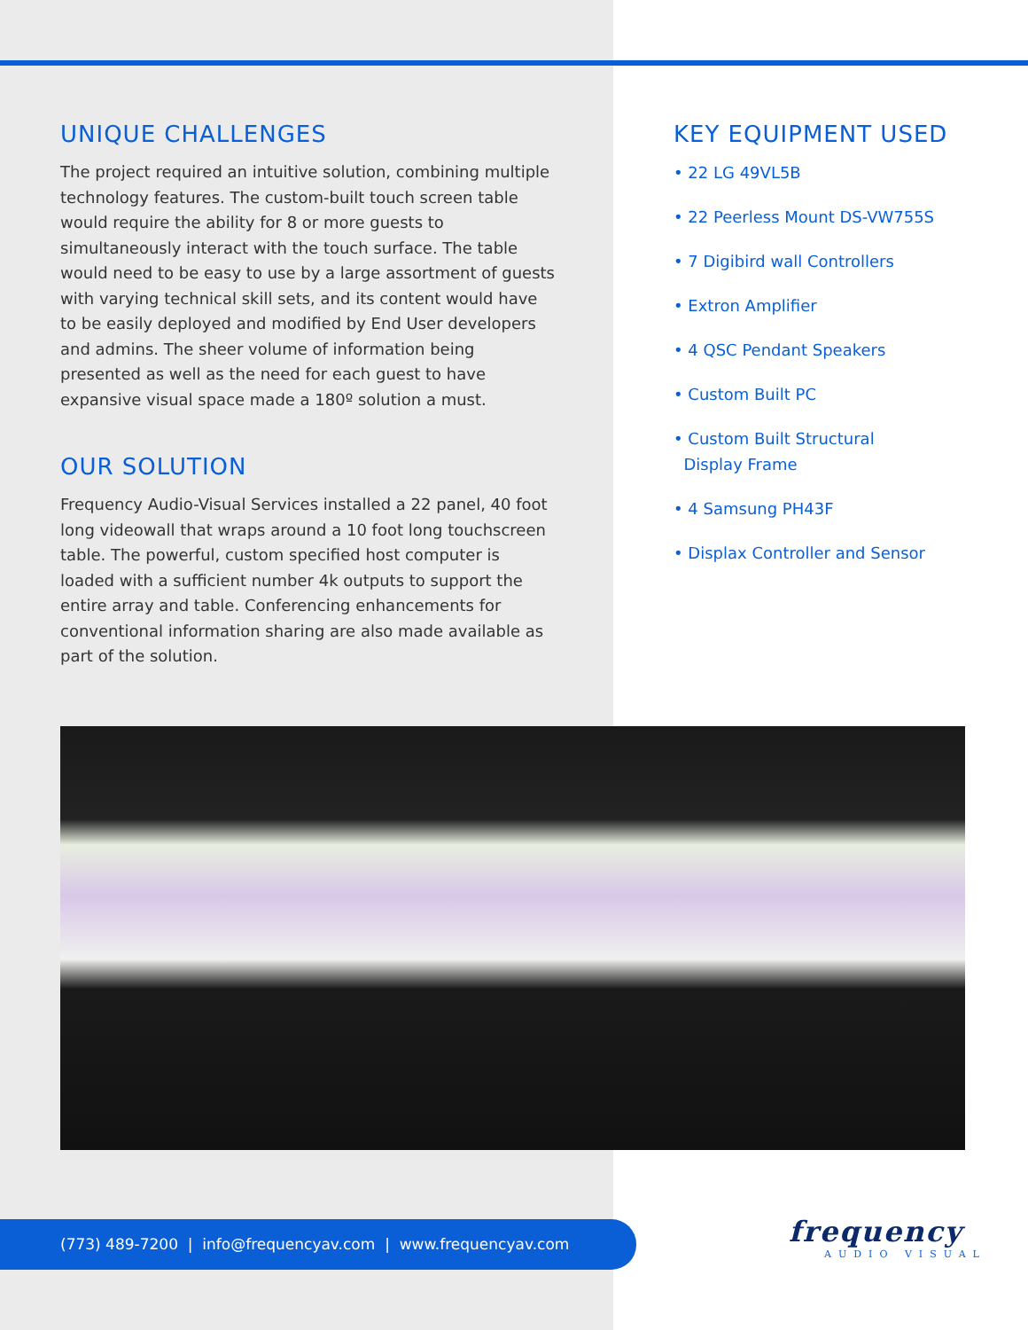UNIQUE CHALLENGES
The project required an intuitive solution, combining multiple technology features. The custom-built touch screen table would require the ability for 8 or more guests to simultaneously interact with the touch surface. The table would need to be easy to use by a large assortment of guests with varying technical skill sets, and its content would have to be easily deployed and modified by End User developers and admins. The sheer volume of information being presented as well as the need for each guest to have expansive visual space made a 180º solution a must.
OUR SOLUTION
Frequency Audio-Visual Services installed a 22 panel, 40 foot long videowall that wraps around a 10 foot long touchscreen table. The powerful, custom specified host computer is loaded with a sufficient number 4k outputs to support the entire array and table. Conferencing enhancements for conventional information sharing are also made available as part of the solution.
KEY EQUIPMENT USED
• 22 LG 49VL5B
• 22 Peerless Mount DS-VW755S
• 7 Digibird wall Controllers
• Extron Amplifier
• 4 QSC Pendant Speakers
• Custom Built PC
• Custom Built Structural
Display Frame
• 4 Samsung PH43F
• Displax Controller and Sensor
(773) 489-7200 | info@frequencyav.com | www.frequencyav.com
frequency
AUDIO VISUAL